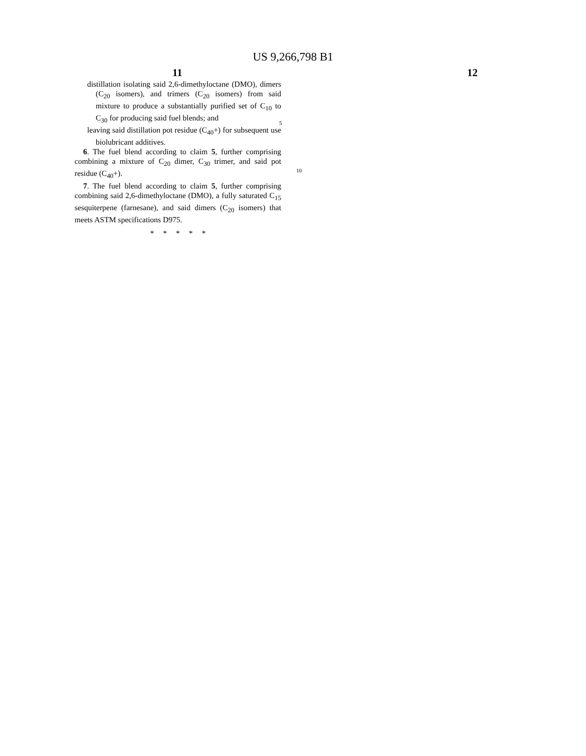US 9,266,798 B1
11 12
distillation isolating said 2,6-dimethyloctane (DMO), dimers (C<sub>20</sub> isomers), and trimers (C<sub>20</sub> isomers) from said mixture to produce a substantially purified set of C<sub>10</sub> to C<sub>30</sub> for producing said fuel blends; and
leaving said distillation pot residue (C<sub>40</sub>+) for subsequent use biolubricant additives.
5
6. The fuel blend according to claim 5, further comprising combining a mixture of C<sub>20</sub> dimer, C<sub>30</sub> trimer, and said pot residue (C<sub>40</sub>+).
7. The fuel blend according to claim 5, further comprising combining said 2,6-dimethyloctane (DMO), a fully saturated C<sub>15</sub> sesquiterpene (farnesane), and said dimers (C<sub>20</sub> isomers) that meets ASTM specifications D975.
10
* * * * *